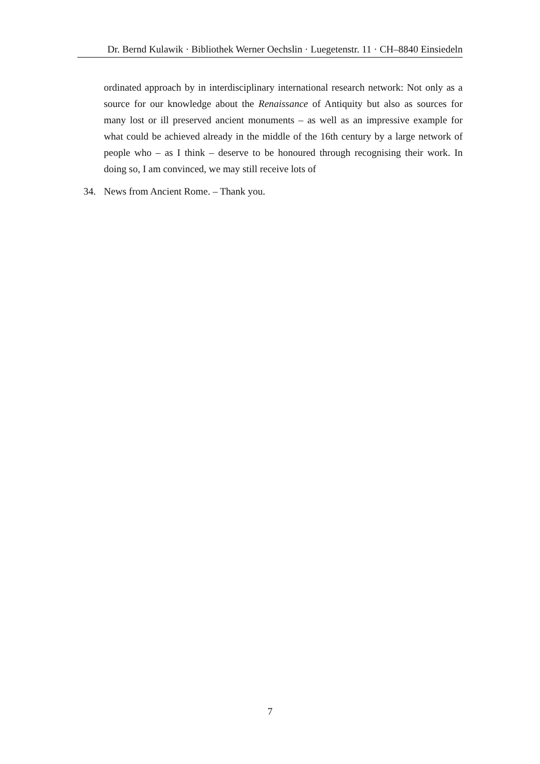Dr. Bernd Kulawik · Bibliothek Werner Oechslin · Luegetenstr. 11 · CH–8840 Einsiedeln
ordinated approach by in interdisciplinary international research network: Not only as a source for our knowledge about the Renaissance of Antiquity but also as sources for many lost or ill preserved ancient monuments – as well as an impressive example for what could be achieved already in the middle of the 16th century by a large network of people who – as I think – deserve to be honoured through recognising their work. In doing so, I am convinced, we may still receive lots of
34. News from Ancient Rome. – Thank you.
7